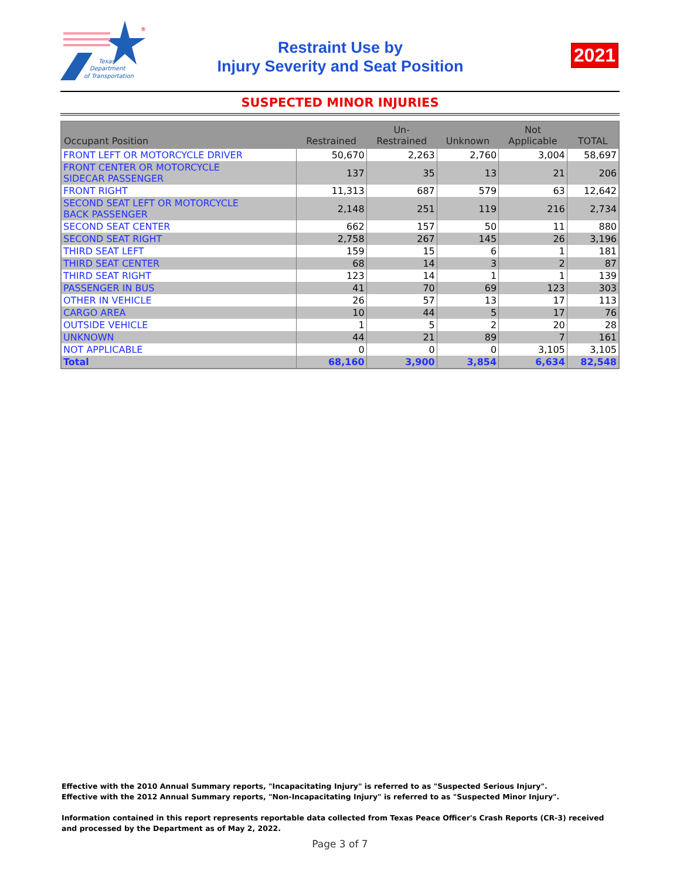Texas
Department
of Transportation
®
Restraint Use by
Injury Severity and Seat Position
2021
SUSPECTED MINOR INJURIES
| Occupant Position | Restrained | Un- Restrained | Unknown | Not Applicable | TOTAL |
| --- | --- | --- | --- | --- | --- |
| FRONT LEFT OR MOTORCYCLE DRIVER | 50,670 | 2,263 | 2,760 | 3,004 | 58,697 |
| FRONT CENTER OR MOTORCYCLE SIDECAR PASSENGER | 137 | 35 | 13 | 21 | 206 |
| FRONT RIGHT | 11,313 | 687 | 579 | 63 | 12,642 |
| SECOND SEAT LEFT OR MOTORCYCLE BACK PASSENGER | 2,148 | 251 | 119 | 216 | 2,734 |
| SECOND SEAT CENTER | 662 | 157 | 50 | 11 | 880 |
| SECOND SEAT RIGHT | 2,758 | 267 | 145 | 26 | 3,196 |
| THIRD SEAT LEFT | 159 | 15 | 6 | 1 | 181 |
| THIRD SEAT CENTER | 68 | 14 | 3 | 2 | 87 |
| THIRD SEAT RIGHT | 123 | 14 | 1 | 1 | 139 |
| PASSENGER IN BUS | 41 | 70 | 69 | 123 | 303 |
| OTHER IN VEHICLE | 26 | 57 | 13 | 17 | 113 |
| CARGO AREA | 10 | 44 | 5 | 17 | 76 |
| OUTSIDE VEHICLE | 1 | 5 | 2 | 20 | 28 |
| UNKNOWN | 44 | 21 | 89 | 7 | 161 |
| NOT APPLICABLE | 0 | 0 | 0 | 3,105 | 3,105 |
| Total | 68,160 | 3,900 | 3,854 | 6,634 | 82,548 |
Effective with the 2010 Annual Summary reports, "Incapacitating Injury" is referred to as "Suspected Serious Injury".
Effective with the 2012 Annual Summary reports, "Non-Incapacitating Injury" is referred to as "Suspected Minor Injury".
Information contained in this report represents reportable data collected from Texas Peace Officer's Crash Reports (CR-3) received and processed by the Department as of May 2, 2022.
Page 3 of 7